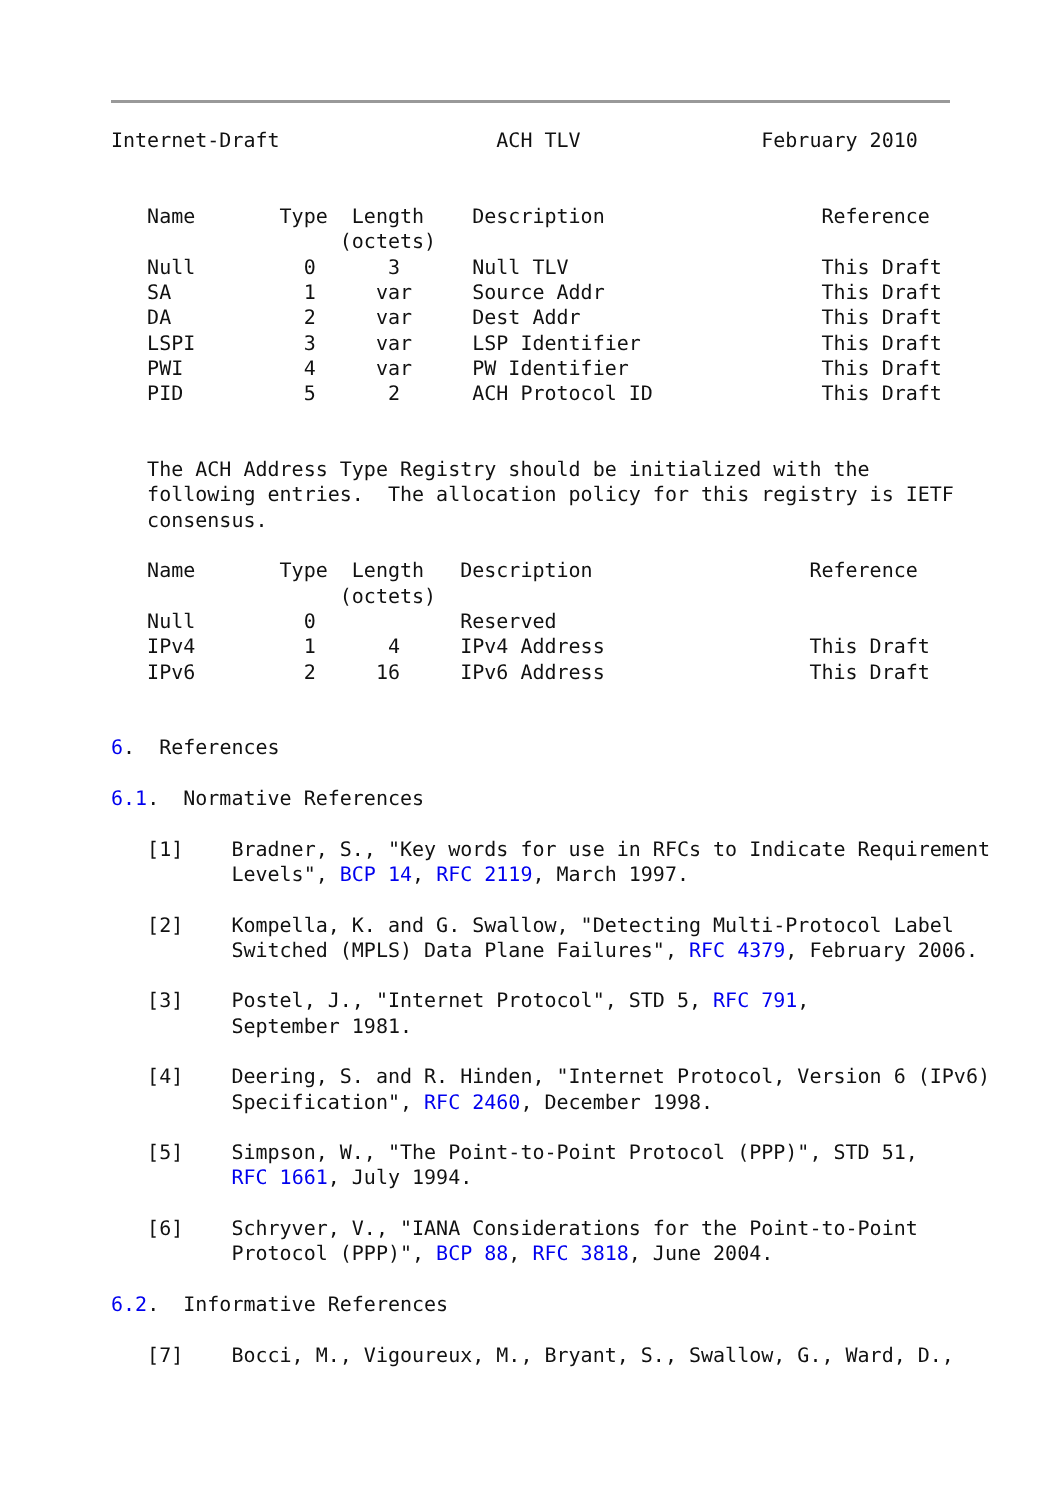Internet-Draft                  ACH TLV               February 2010


   Name       Type  Length    Description                  Reference
                   (octets)
   Null         0      3      Null TLV                     This Draft
   SA           1     var     Source Addr                  This Draft
   DA           2     var     Dest Addr                    This Draft
   LSPI         3     var     LSP Identifier               This Draft
   PWI          4     var     PW Identifier                This Draft
   PID          5      2      ACH Protocol ID              This Draft


   The ACH Address Type Registry should be initialized with the
   following entries.  The allocation policy for this registry is IETF
   consensus.

   Name       Type  Length   Description                  Reference
                   (octets)
   Null         0            Reserved
   IPv4         1      4     IPv4 Address                 This Draft
   IPv6         2     16     IPv6 Address                 This Draft


6.  References

6.1.  Normative References

   [1]    Bradner, S., "Key words for use in RFCs to Indicate Requirement
          Levels", BCP 14, RFC 2119, March 1997.

   [2]    Kompella, K. and G. Swallow, "Detecting Multi-Protocol Label
          Switched (MPLS) Data Plane Failures", RFC 4379, February 2006.

   [3]    Postel, J., "Internet Protocol", STD 5, RFC 791,
          September 1981.

   [4]    Deering, S. and R. Hinden, "Internet Protocol, Version 6 (IPv6)
          Specification", RFC 2460, December 1998.

   [5]    Simpson, W., "The Point-to-Point Protocol (PPP)", STD 51,
          RFC 1661, July 1994.

   [6]    Schryver, V., "IANA Considerations for the Point-to-Point
          Protocol (PPP)", BCP 88, RFC 3818, June 2004.

6.2.  Informative References

   [7]    Bocci, M., Vigoureux, M., Bryant, S., Swallow, G., Ward, D.,